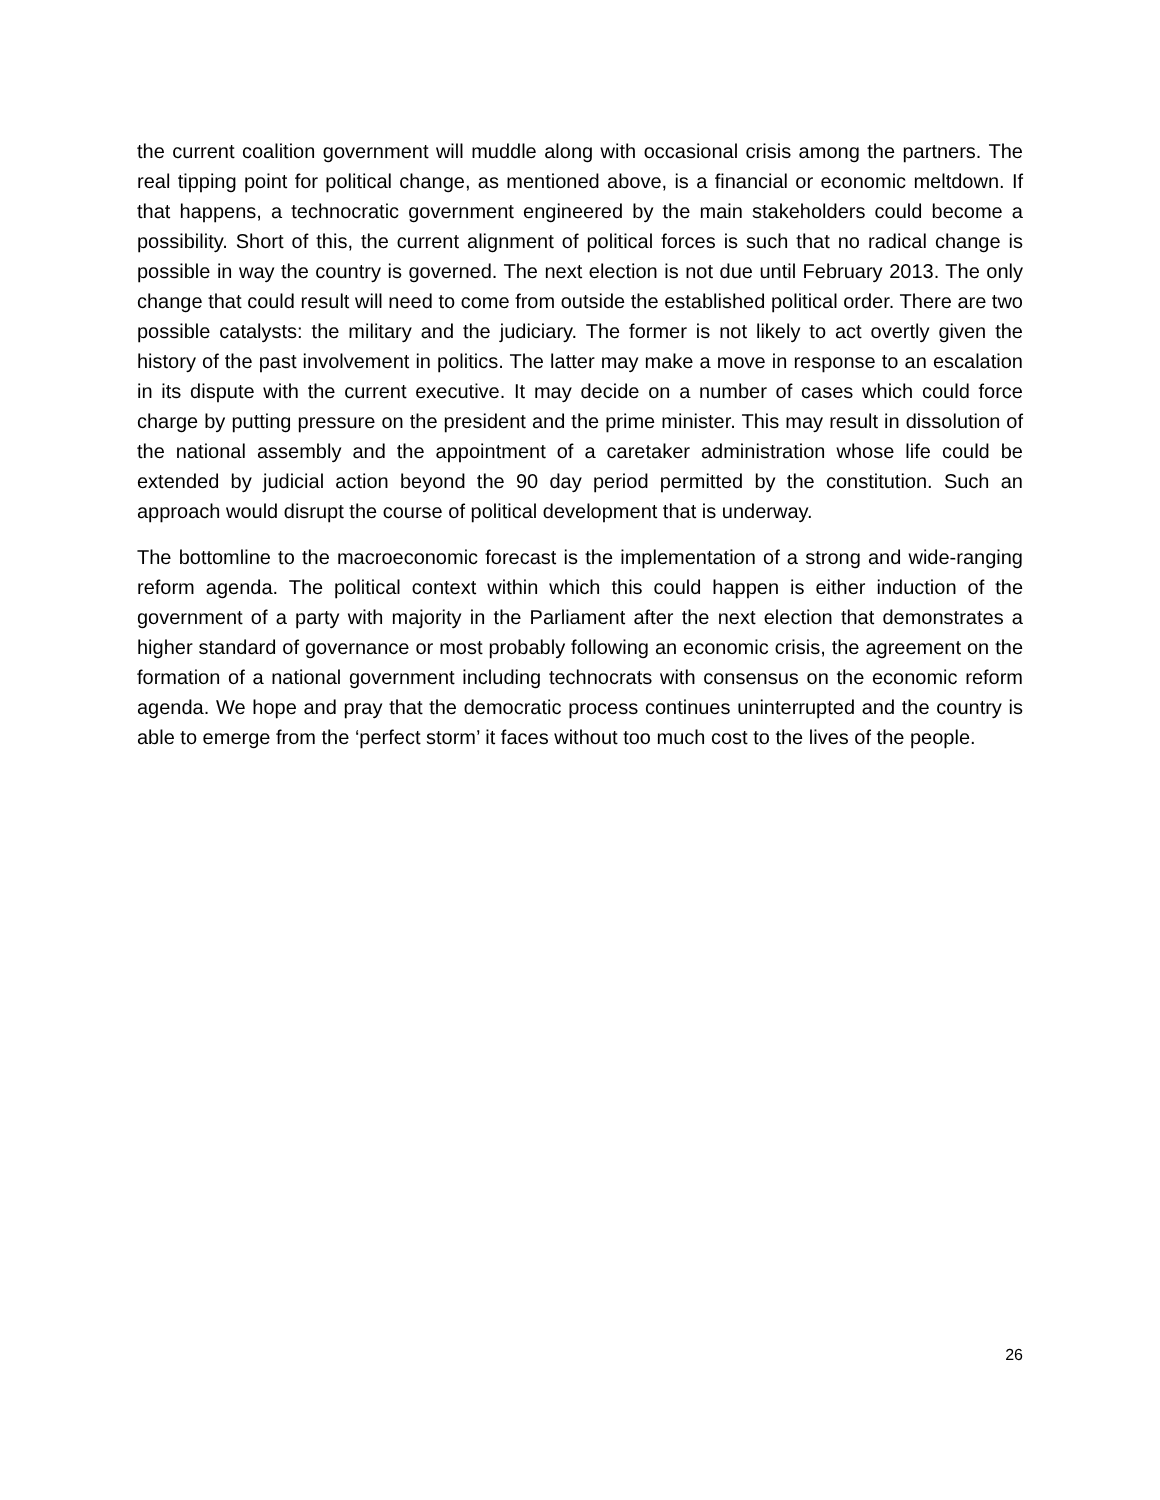the current coalition government will muddle along with occasional crisis among the partners. The real tipping point for political change, as mentioned above, is a financial or economic meltdown. If that happens, a technocratic government engineered by the main stakeholders could become a possibility. Short of this, the current alignment of political forces is such that no radical change is possible in way the country is governed. The next election is not due until February 2013. The only change that could result will need to come from outside the established political order. There are two possible catalysts: the military and the judiciary. The former is not likely to act overtly given the history of the past involvement in politics. The latter may make a move in response to an escalation in its dispute with the current executive. It may decide on a number of cases which could force charge by putting pressure on the president and the prime minister. This may result in dissolution of the national assembly and the appointment of a caretaker administration whose life could be extended by judicial action beyond the 90 day period permitted by the constitution. Such an approach would disrupt the course of political development that is underway.
The bottomline to the macroeconomic forecast is the implementation of a strong and wide-ranging reform agenda. The political context within which this could happen is either induction of the government of a party with majority in the Parliament after the next election that demonstrates a higher standard of governance or most probably following an economic crisis, the agreement on the formation of a national government including technocrats with consensus on the economic reform agenda. We hope and pray that the democratic process continues uninterrupted and the country is able to emerge from the ‘perfect storm’ it faces without too much cost to the lives of the people.
26